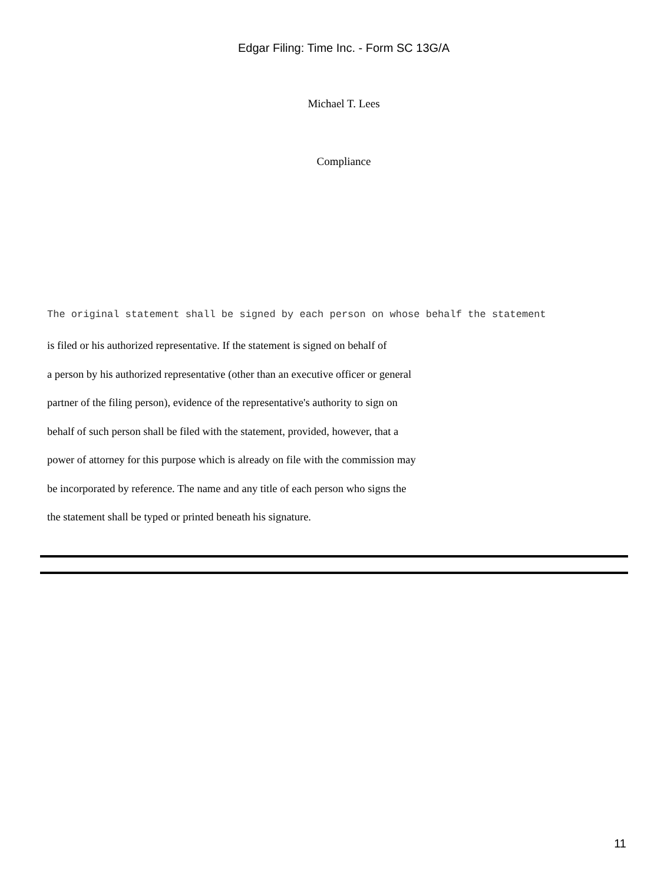Edgar Filing: Time Inc. - Form SC 13G/A
Michael T. Lees
Compliance
The original statement shall be signed by each person on whose behalf the statement
is filed or his authorized representative. If the statement is signed on behalf of
a person by his authorized representative (other than an executive officer or general
partner of the filing person), evidence of the representative's authority to sign on
behalf of such person shall be filed with the statement, provided, however, that a
power of attorney for this purpose which is already on file with the commission may
be incorporated by reference. The name and any title of each person who signs the
the statement shall be typed or printed beneath his signature.
11